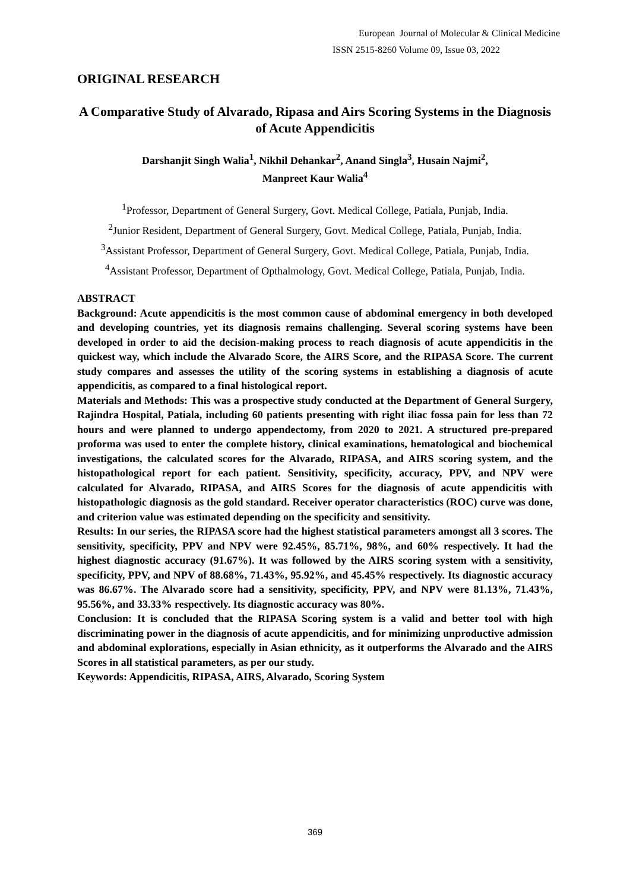European Journal of Molecular & Clinical Medicine
ISSN 2515-8260 Volume 09, Issue 03, 2022
ORIGINAL RESEARCH
A Comparative Study of Alvarado, Ripasa and Airs Scoring Systems in the Diagnosis of Acute Appendicitis
Darshanjit Singh Walia<sup>1</sup>, Nikhil Dehankar<sup>2</sup>, Anand Singla<sup>3</sup>, Husain Najmi<sup>2</sup>,
Manpreet Kaur Walia<sup>4</sup>
<sup>1</sup> Professor, Department of General Surgery, Govt. Medical College, Patiala, Punjab, India.
<sup>2</sup> Junior Resident, Department of General Surgery, Govt. Medical College, Patiala, Punjab, India.
<sup>3</sup> Assistant Professor, Department of General Surgery, Govt. Medical College, Patiala, Punjab, India.
<sup>4</sup> Assistant Professor, Department of Opthalmology, Govt. Medical College, Patiala, Punjab, India.
ABSTRACT
Background: Acute appendicitis is the most common cause of abdominal emergency in both developed and developing countries, yet its diagnosis remains challenging. Several scoring systems have been developed in order to aid the decision-making process to reach diagnosis of acute appendicitis in the quickest way, which include the Alvarado Score, the AIRS Score, and the RIPASA Score. The current study compares and assesses the utility of the scoring systems in establishing a diagnosis of acute appendicitis, as compared to a final histological report.
Materials and Methods: This was a prospective study conducted at the Department of General Surgery, Rajindra Hospital, Patiala, including 60 patients presenting with right iliac fossa pain for less than 72 hours and were planned to undergo appendectomy, from 2020 to 2021. A structured pre-prepared proforma was used to enter the complete history, clinical examinations, hematological and biochemical investigations, the calculated scores for the Alvarado, RIPASA, and AIRS scoring system, and the histopathological report for each patient. Sensitivity, specificity, accuracy, PPV, and NPV were calculated for Alvarado, RIPASA, and AIRS Scores for the diagnosis of acute appendicitis with histopathologic diagnosis as the gold standard. Receiver operator characteristics (ROC) curve was done, and criterion value was estimated depending on the specificity and sensitivity.
Results: In our series, the RIPASA score had the highest statistical parameters amongst all 3 scores. The sensitivity, specificity, PPV and NPV were 92.45%, 85.71%, 98%, and 60% respectively. It had the highest diagnostic accuracy (91.67%). It was followed by the AIRS scoring system with a sensitivity, specificity, PPV, and NPV of 88.68%, 71.43%, 95.92%, and 45.45% respectively. Its diagnostic accuracy was 86.67%. The Alvarado score had a sensitivity, specificity, PPV, and NPV were 81.13%, 71.43%, 95.56%, and 33.33% respectively. Its diagnostic accuracy was 80%.
Conclusion: It is concluded that the RIPASA Scoring system is a valid and better tool with high discriminating power in the diagnosis of acute appendicitis, and for minimizing unproductive admission and abdominal explorations, especially in Asian ethnicity, as it outperforms the Alvarado and the AIRS Scores in all statistical parameters, as per our study.
Keywords: Appendicitis, RIPASA, AIRS, Alvarado, Scoring System
369